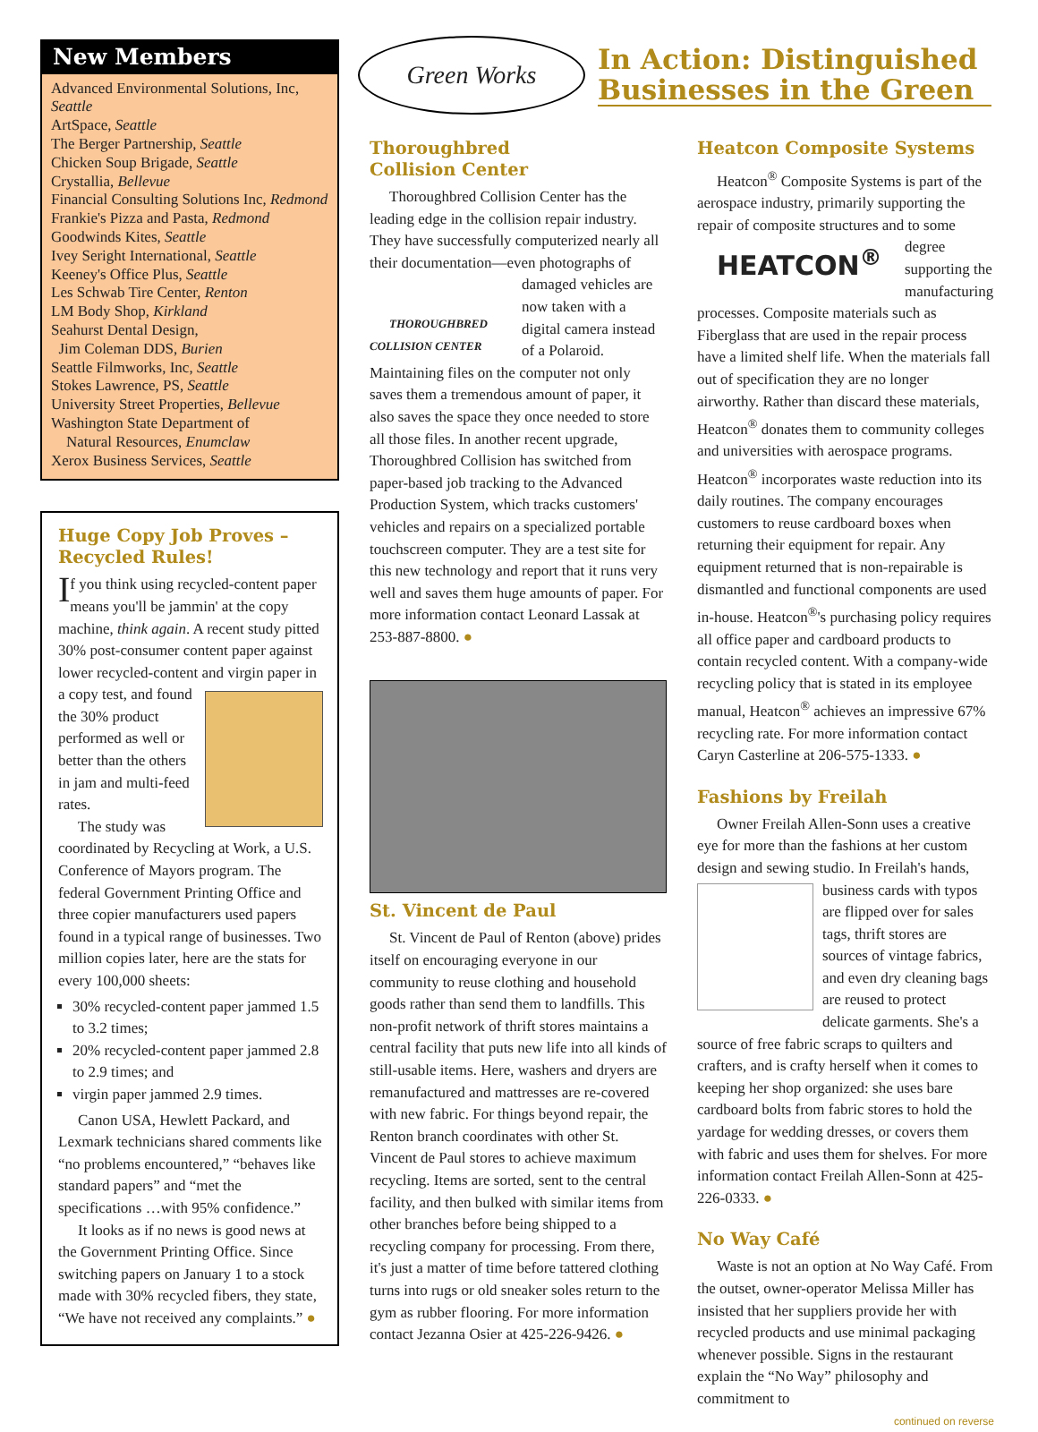Green Works
In Action: Distinguished Businesses in the Green
New Members
Advanced Environmental Solutions, Inc, Seattle
ArtSpace, Seattle
The Berger Partnership, Seattle
Chicken Soup Brigade, Seattle
Crystallia, Bellevue
Financial Consulting Solutions Inc, Redmond
Frankie's Pizza and Pasta, Redmond
Goodwinds Kites, Seattle
Ivey Seright International, Seattle
Keeney's Office Plus, Seattle
Les Schwab Tire Center, Renton
LM Body Shop, Kirkland
Seahurst Dental Design,
Jim Coleman DDS, Burien
Seattle Filmworks, Inc, Seattle
Stokes Lawrence, PS, Seattle
University Street Properties, Bellevue
Washington State Department of
Natural Resources, Enumclaw
Xerox Business Services, Seattle
Huge Copy Job Proves – Recycled Rules!
If you think using recycled-content paper means you'll be jammin' at the copy machine, think again. A recent study pitted 30% post-consumer content paper against lower recycled-content and virgin paper in a copy test, and found the 30% product performed as well or better than the others in jam and multi-feed rates.
The study was coordinated by Recycling at Work, a U.S. Conference of Mayors program. The federal Government Printing Office and three copier manufacturers used papers found in a typical range of businesses. Two million copies later, here are the stats for every 100,000 sheets:
30% recycled-content paper jammed 1.5 to 3.2 times;
20% recycled-content paper jammed 2.8 to 2.9 times; and
virgin paper jammed 2.9 times.
Canon USA, Hewlett Packard, and Lexmark technicians shared comments like “no problems encountered,” “behaves like standard papers” and “met the specifications …with 95% confidence.”
It looks as if no news is good news at the Government Printing Office. Since switching papers on January 1 to a stock made with 30% recycled fibers, they state, “We have not received any complaints.” ●
Thoroughbred
Collision Center
Thoroughbred Collision Center has the leading edge in the collision repair industry. They have successfully computerized nearly all their documentation—even photographs of damaged THOROUGHBRED COLLISION CENTER vehicles are now taken with a digital camera instead of a Polaroid. Maintaining files on the computer not only saves them a tremendous amount of paper, it also saves the space they once needed to store all those files. In another recent upgrade, Thoroughbred Collision has switched from paper-based job tracking to the Advanced Production System, which tracks customers' vehicles and repairs on a specialized portable touchscreen computer. They are a test site for this new technology and report that it runs very well and saves them huge amounts of paper. For more information contact Leonard Lassak at 253-887-8800. ●
St. Vincent de Paul
St. Vincent de Paul of Renton (above) prides itself on encouraging everyone in our community to reuse clothing and household goods rather than send them to landfills. This non-profit network of thrift stores maintains a central facility that puts new life into all kinds of still-usable items. Here, washers and dryers are remanufactured and mattresses are re-covered with new fabric. For things beyond repair, the Renton branch coordinates with other St. Vincent de Paul stores to achieve maximum recycling. Items are sorted, sent to the central facility, and then bulked with similar items from other branches before being shipped to a recycling company for processing. From there, it's just a matter of time before tattered clothing turns into rugs or old sneaker soles return to the gym as rubber flooring. For more information contact Jezanna Osier at 425-226-9426. ●
Heatcon Composite Systems
Heatcon<sup>®</sup> Composite Systems is part of the aerospace industry, primarily supporting the repair of composite structures and to some degree HEATCON<sup>®</sup> supporting the manufacturing processes. Composite materials such as Fiberglass that are used in the repair process have a limited shelf life. When the materials fall out of specification they are no longer airworthy. Rather than discard these materials, Heatcon<sup>®</sup> donates them to community colleges and universities with aerospace programs. Heatcon<sup>®</sup> incorporates waste reduction into its daily routines. The company encourages customers to reuse cardboard boxes when returning their equipment for repair. Any equipment returned that is non-repairable is dismantled and functional components are used in-house. Heatcon<sup>®</sup>'s purchasing policy requires all office paper and cardboard products to contain recycled content. With a company-wide recycling policy that is stated in its employee manual, Heatcon<sup>®</sup> achieves an impressive 67% recycling rate. For more information contact Caryn Casterline at 206-575-1333. ●
Fashions by Freilah
Owner Freilah Allen-Sonn uses a creative eye for more than the fashions at her custom design and sewing studio. In Freilah's hands, business cards with typos are flipped over for sales tags, thrift stores are sources of vintage fabrics, and even dry cleaning bags are reused to protect delicate garments. She's a source of free fabric scraps to quilters and crafters, and is crafty herself when it comes to keeping her shop organized: she uses bare cardboard bolts from fabric stores to hold the yardage for wedding dresses, or covers them with fabric and uses them for shelves. For more information contact Freilah Allen-Sonn at 425-226-0333. ●
No Way Café
Waste is not an option at No Way Café. From the outset, owner-operator Melissa Miller has insisted that her suppliers provide her with recycled products and use minimal packaging whenever possible. Signs in the restaurant explain the “No Way” philosophy and commitment to
continued on reverse